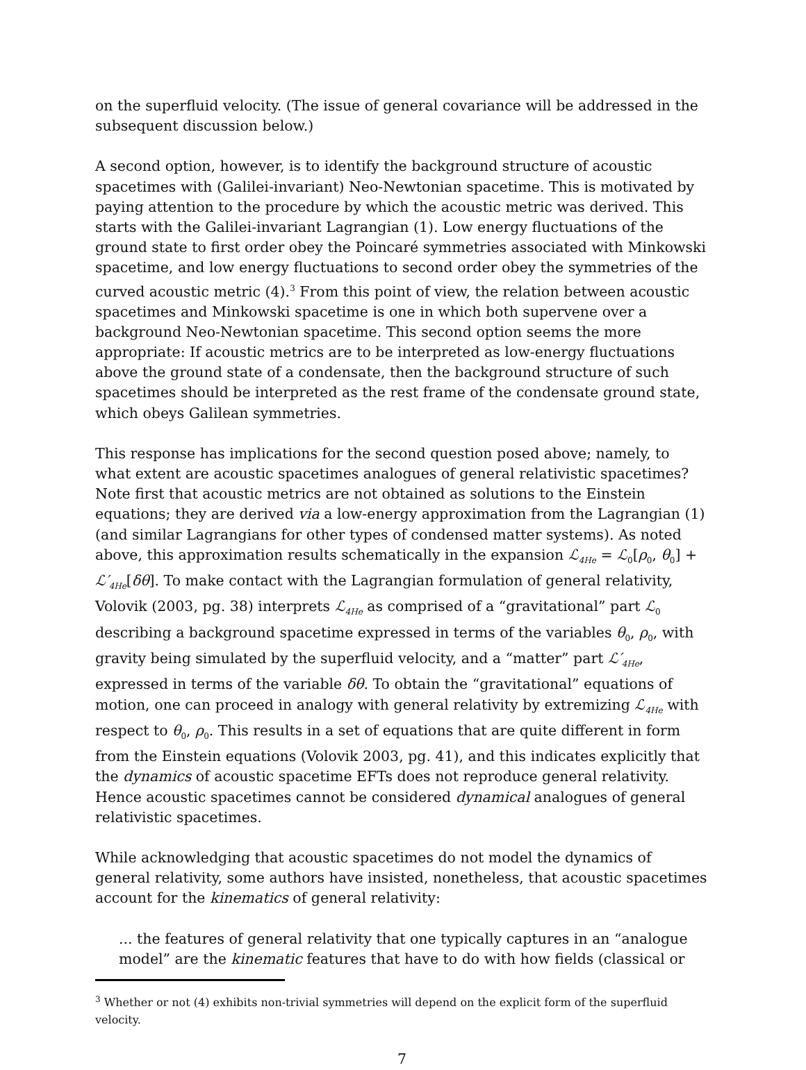on the superfluid velocity. (The issue of general covariance will be addressed in the subsequent discussion below.)
A second option, however, is to identify the background structure of acoustic spacetimes with (Galilei-invariant) Neo-Newtonian spacetime. This is motivated by paying attention to the procedure by which the acoustic metric was derived. This starts with the Galilei-invariant Lagrangian (1). Low energy fluctuations of the ground state to first order obey the Poincaré symmetries associated with Minkowski spacetime, and low energy fluctuations to second order obey the symmetries of the curved acoustic metric (4).<sup>3</sup> From this point of view, the relation between acoustic spacetimes and Minkowski spacetime is one in which both supervene over a background Neo-Newtonian spacetime. This second option seems the more appropriate: If acoustic metrics are to be interpreted as low-energy fluctuations above the ground state of a condensate, then the background structure of such spacetimes should be interpreted as the rest frame of the condensate ground state, which obeys Galilean symmetries.
This response has implications for the second question posed above; namely, to what extent are acoustic spacetimes analogues of general relativistic spacetimes? Note first that acoustic metrics are not obtained as solutions to the Einstein equations; they are derived via a low-energy approximation from the Lagrangian (1) (and similar Lagrangians for other types of condensed matter systems). As noted above, this approximation results schematically in the expansion ℒ<sub>4He</sub> = ℒ<sub>0</sub>[ρ<sub>0</sub>, θ<sub>0</sub>] + ℒ′<sub>4He</sub>[δθ]. To make contact with the Lagrangian formulation of general relativity, Volovik (2003, pg. 38) interprets ℒ<sub>4He</sub> as comprised of a “gravitational” part ℒ<sub>0</sub> describing a background spacetime expressed in terms of the variables θ<sub>0</sub>, ρ<sub>0</sub>, with gravity being simulated by the superfluid velocity, and a “matter” part ℒ′<sub>4He</sub>, expressed in terms of the variable δθ. To obtain the “gravitational” equations of motion, one can proceed in analogy with general relativity by extremizing ℒ<sub>4He</sub> with respect to θ<sub>0</sub>, ρ<sub>0</sub>. This results in a set of equations that are quite different in form from the Einstein equations (Volovik 2003, pg. 41), and this indicates explicitly that the dynamics of acoustic spacetime EFTs does not reproduce general relativity. Hence acoustic spacetimes cannot be considered dynamical analogues of general relativistic spacetimes.
While acknowledging that acoustic spacetimes do not model the dynamics of general relativity, some authors have insisted, nonetheless, that acoustic spacetimes account for the kinematics of general relativity:
... the features of general relativity that one typically captures in an “analogue model” are the kinematic features that have to do with how fields (classical or
<sup>3</sup> Whether or not (4) exhibits non-trivial symmetries will depend on the explicit form of the superfluid velocity.
7